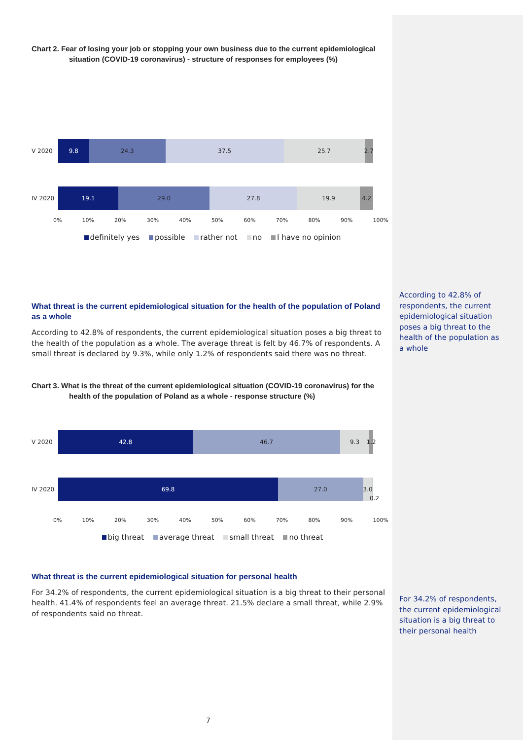Chart 2. Fear of losing your job or stopping your own business due to the current epidemiological
situation (COVID-19 coronavirus) - structure of responses for employees (%)
V 2020
9.8 24.3 37.5 25.7 2.7
IV 2020
19.1 29.0 27.8 19.9 4.2
0% 10% 20% 30% 40% 50% 60% 70% 80% 90% 100%
definitely yes possible rather not no I have no opinion
What threat is the current epidemiological situation for the health of the population of Poland as a whole
According to 42.8% of respondents, the current epidemiological situation poses a big threat to the health of the population as a whole. The average threat is felt by 46.7% of respondents. A small threat is declared by 9.3%, while only 1.2% of respondents said there was no threat.
Chart 3. What is the threat of the current epidemiological situation (COVID-19 coronavirus) for the
health of the population of Poland as a whole - response structure (%)
V 2020
42.8 46.7 9.3 1.2
IV 2020
69.8 27.0 3.0
0.2
0% 10% 20% 30% 40% 50% 60% 70% 80% 90% 100%
big threat average threat small threat no threat
What threat is the current epidemiological situation for personal health
For 34.2% of respondents, the current epidemiological situation is a big threat to their personal health. 41.4% of respondents feel an average threat. 21.5% declare a small threat, while 2.9% of respondents said no threat.
According to 42.8% of respondents, the current epidemiological situation poses a big threat to the health of the population as a whole
For 34.2% of respondents, the current epidemiological situation is a big threat to their personal health
7